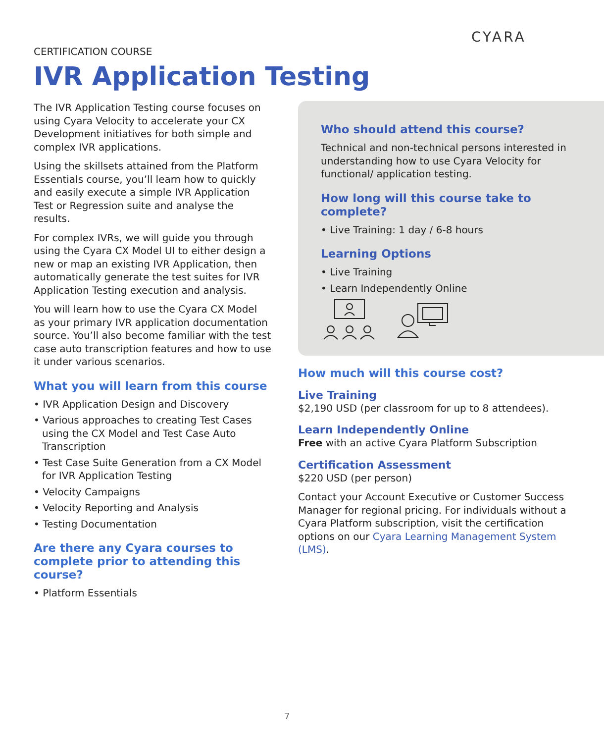CYARA
CERTIFICATION COURSE
IVR Application Testing
The IVR Application Testing course focuses on using Cyara Velocity to accelerate your CX Development initiatives for both simple and complex IVR applications.
Using the skillsets attained from the Platform Essentials course, you’ll learn how to quickly and easily execute a simple IVR Application Test or Regression suite and analyse the results.
For complex IVRs, we will guide you through using the Cyara CX Model UI to either design a new or map an existing IVR Application, then automatically generate the test suites for IVR Application Testing execution and analysis.
You will learn how to use the Cyara CX Model as your primary IVR application documentation source. You’ll also become familiar with the test case auto transcription features and how to use it under various scenarios.
What you will learn from this course
• IVR Application Design and Discovery
• Various approaches to creating Test Cases using the CX Model and Test Case Auto Transcription
• Test Case Suite Generation from a CX Model for IVR Application Testing
• Velocity Campaigns
• Velocity Reporting and Analysis
• Testing Documentation
Are there any Cyara courses to complete prior to attending this course?
• Platform Essentials
Who should attend this course?
Technical and non-technical persons interested in understanding how to use Cyara Velocity for functional/ application testing.
How long will this course take to complete?
• Live Training: 1 day / 6-8 hours
Learning Options
• Live Training
• Learn Independently Online
How much will this course cost?
Live Training
$2,190 USD (per classroom for up to 8 attendees).
Learn Independently Online
Free with an active Cyara Platform Subscription
Certification Assessment
$220 USD (per person)
Contact your Account Executive or Customer Success Manager for regional pricing. For individuals without a Cyara Platform subscription, visit the certification options on our Cyara Learning Management System (LMS).
7